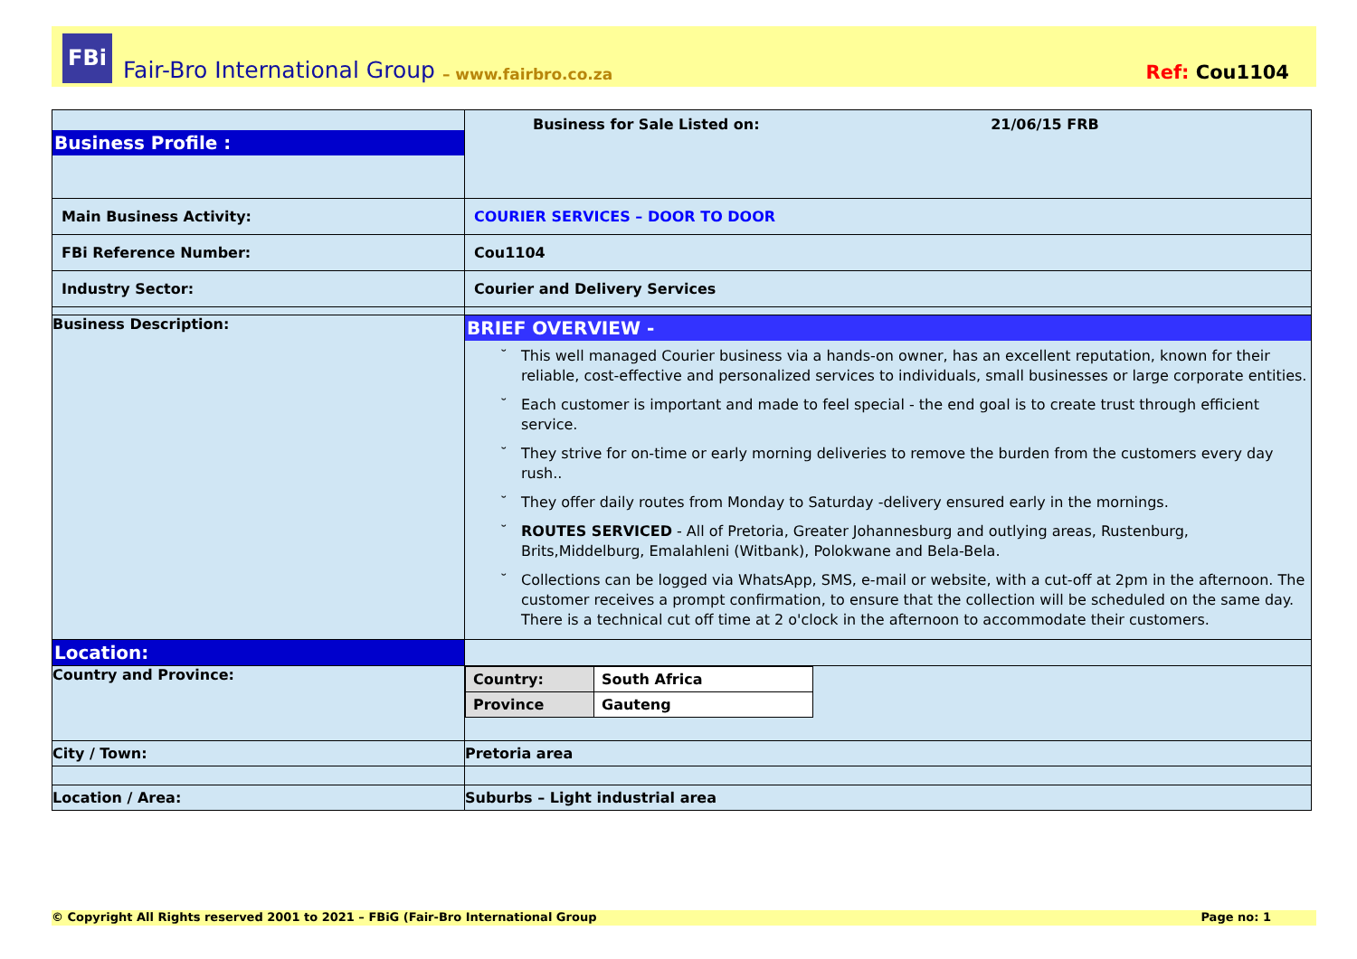FBi
Fair-Bro International Group – www.fairbro.co.za Ref: Cou1104
| Business Profile : | Business for Sale Listed on: 21/06/15 FRB |
| Main Business Activity: | COURIER SERVICES – DOOR TO DOOR |
| FBi Reference Number: | Cou1104 |
| Industry Sector: | Courier and Delivery Services |
| Business Description: | BRIEF OVERVIEW - This well managed Courier business via a hands-on owner, has an excellent reputation, known for their reliable, cost-effective and personalized services to individuals, small businesses or large corporate entities. Each customer is important and made to feel special - the end goal is to create trust through efficient service. They strive for on-time or early morning deliveries to remove the burden from the customers every day rush.. They offer daily routes from Monday to Saturday -delivery ensured early in the mornings. ROUTES SERVICED - All of Pretoria, Greater Johannesburg and outlying areas, Rustenburg, Brits,Middelburg, Emalahleni (Witbank), Polokwane and Bela-Bela. Collections can be logged via WhatsApp, SMS, e-mail or website, with a cut-off at 2pm in the afternoon. The customer receives a prompt confirmation, to ensure that the collection will be scheduled on the same day. There is a technical cut off time at 2 o'clock in the afternoon to accommodate their customers. |
| Location: | |
| Country and Province: | / Country: / South Africa / / Province / Gauteng / |
| City / Town: | Pretoria area |
| Location / Area: | Suburbs – Light industrial area |
© Copyright All Rights reserved 2001 to 2021 – FBiG (Fair-Bro International Group Page no: 1